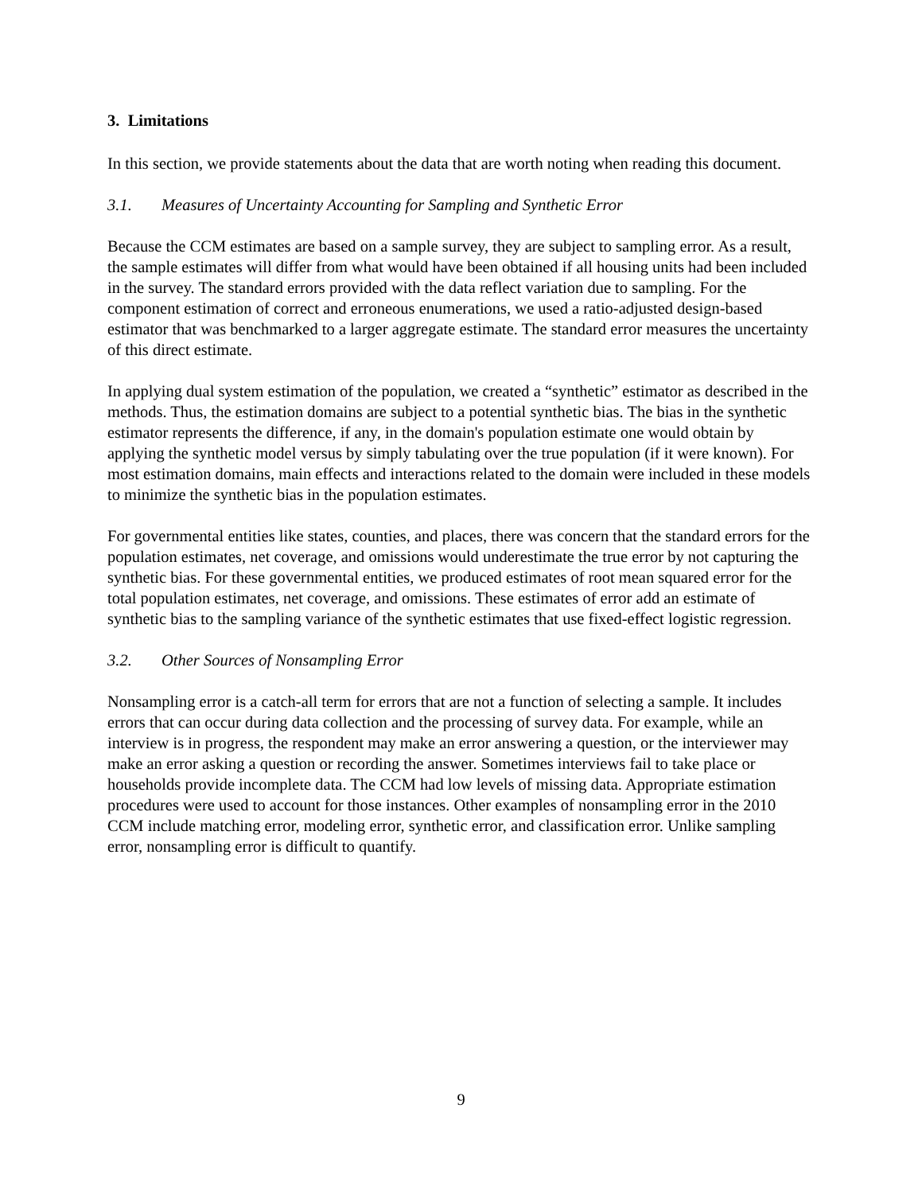3. Limitations
In this section, we provide statements about the data that are worth noting when reading this document.
3.1. Measures of Uncertainty Accounting for Sampling and Synthetic Error
Because the CCM estimates are based on a sample survey, they are subject to sampling error. As a result, the sample estimates will differ from what would have been obtained if all housing units had been included in the survey. The standard errors provided with the data reflect variation due to sampling. For the component estimation of correct and erroneous enumerations, we used a ratio-adjusted design-based estimator that was benchmarked to a larger aggregate estimate. The standard error measures the uncertainty of this direct estimate.
In applying dual system estimation of the population, we created a “synthetic” estimator as described in the methods. Thus, the estimation domains are subject to a potential synthetic bias. The bias in the synthetic estimator represents the difference, if any, in the domain's population estimate one would obtain by applying the synthetic model versus by simply tabulating over the true population (if it were known). For most estimation domains, main effects and interactions related to the domain were included in these models to minimize the synthetic bias in the population estimates.
For governmental entities like states, counties, and places, there was concern that the standard errors for the population estimates, net coverage, and omissions would underestimate the true error by not capturing the synthetic bias. For these governmental entities, we produced estimates of root mean squared error for the total population estimates, net coverage, and omissions. These estimates of error add an estimate of synthetic bias to the sampling variance of the synthetic estimates that use fixed-effect logistic regression.
3.2. Other Sources of Nonsampling Error
Nonsampling error is a catch-all term for errors that are not a function of selecting a sample. It includes errors that can occur during data collection and the processing of survey data. For example, while an interview is in progress, the respondent may make an error answering a question, or the interviewer may make an error asking a question or recording the answer. Sometimes interviews fail to take place or households provide incomplete data. The CCM had low levels of missing data. Appropriate estimation procedures were used to account for those instances. Other examples of nonsampling error in the 2010 CCM include matching error, modeling error, synthetic error, and classification error. Unlike sampling error, nonsampling error is difficult to quantify.
9